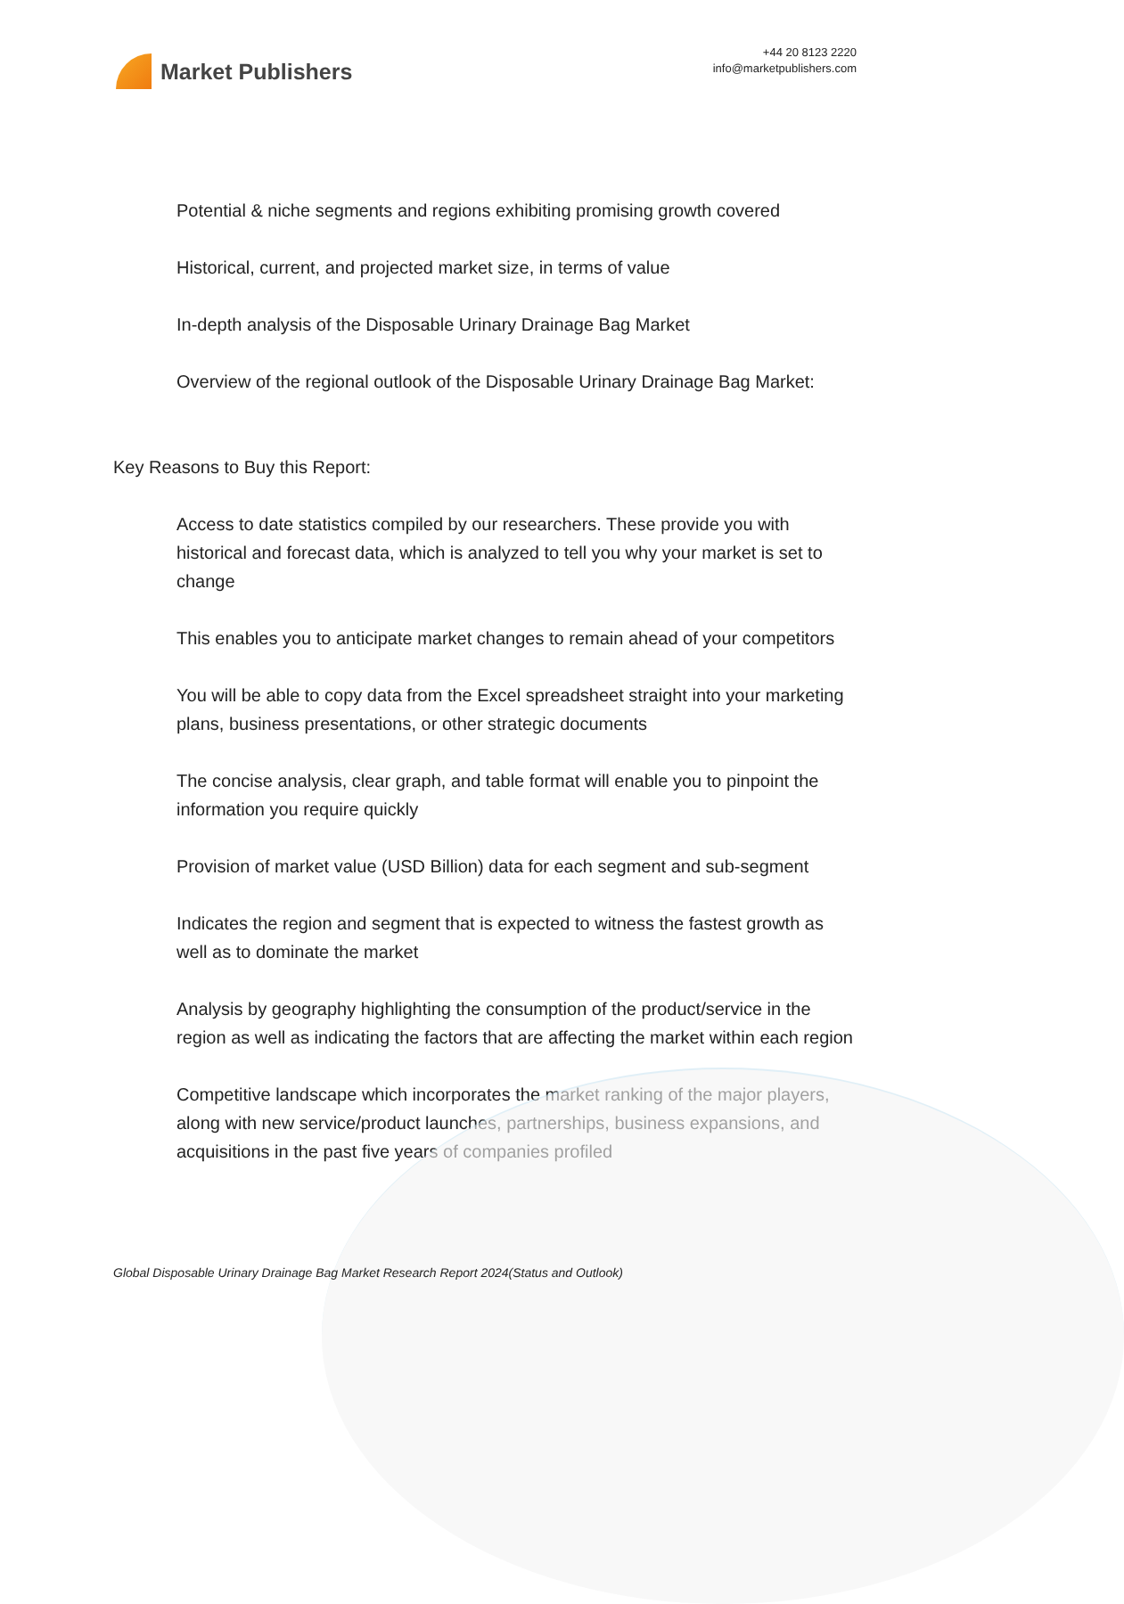Market Publishers
+44 20 8123 2220
info@marketpublishers.com
Potential & niche segments and regions exhibiting promising growth covered
Historical, current, and projected market size, in terms of value
In-depth analysis of the Disposable Urinary Drainage Bag Market
Overview of the regional outlook of the Disposable Urinary Drainage Bag Market:
Key Reasons to Buy this Report:
Access to date statistics compiled by our researchers. These provide you with historical and forecast data, which is analyzed to tell you why your market is set to change
This enables you to anticipate market changes to remain ahead of your competitors
You will be able to copy data from the Excel spreadsheet straight into your marketing plans, business presentations, or other strategic documents
The concise analysis, clear graph, and table format will enable you to pinpoint the information you require quickly
Provision of market value (USD Billion) data for each segment and sub-segment
Indicates the region and segment that is expected to witness the fastest growth as well as to dominate the market
Analysis by geography highlighting the consumption of the product/service in the region as well as indicating the factors that are affecting the market within each region
Competitive landscape which incorporates the market ranking of the major players, along with new service/product launches, partnerships, business expansions, and acquisitions in the past five years of companies profiled
Global Disposable Urinary Drainage Bag Market Research Report 2024(Status and Outlook)